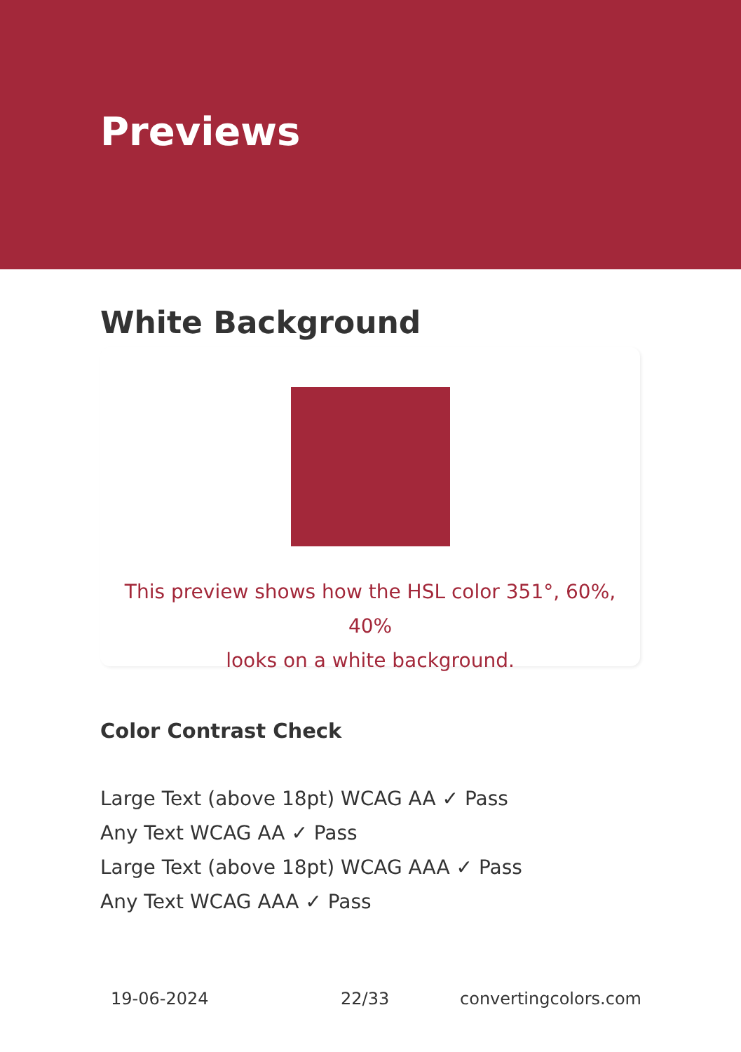Previews
White Background
This preview shows how the HSL color 351°, 60%, 40%
looks on a white background.
Color Contrast Check
Large Text (above 18pt) WCAG AA ✓ Pass
Any Text WCAG AA ✓ Pass
Large Text (above 18pt) WCAG AAA ✓ Pass
Any Text WCAG AAA ✓ Pass
19-06-2024 22/33 convertingcolors.com